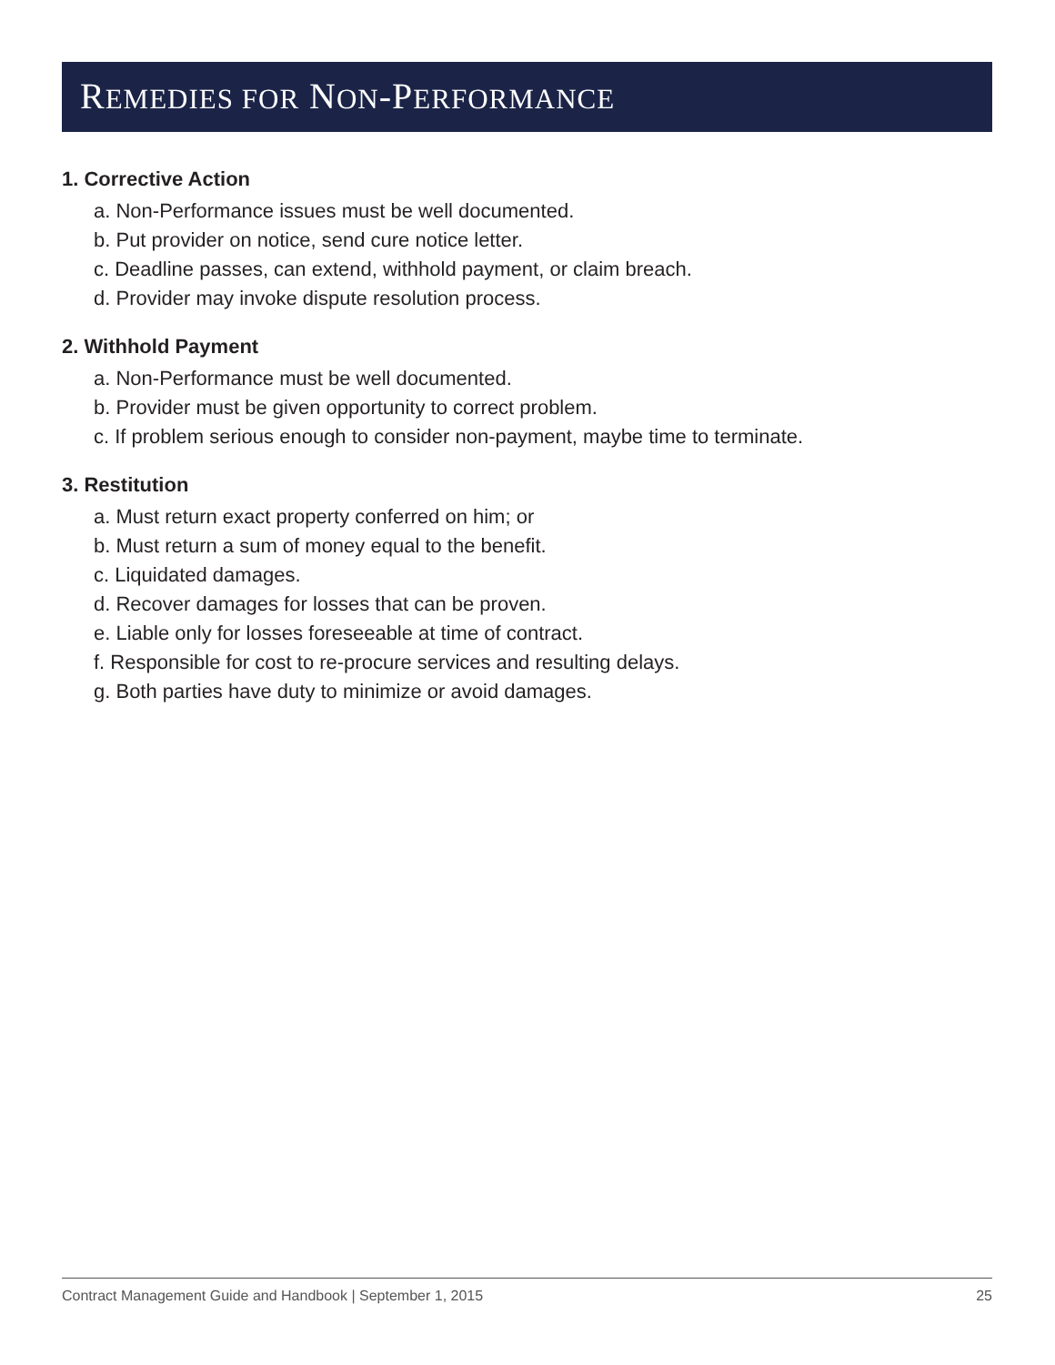REMEDIES FOR NON-PERFORMANCE
1. Corrective Action
a. Non-Performance issues must be well documented.
b. Put provider on notice, send cure notice letter.
c. Deadline passes, can extend, withhold payment, or claim breach.
d. Provider may invoke dispute resolution process.
2. Withhold Payment
a. Non-Performance must be well documented.
b. Provider must be given opportunity to correct problem.
c. If problem serious enough to consider non-payment, maybe time to terminate.
3. Restitution
a. Must return exact property conferred on him; or
b. Must return a sum of money equal to the benefit.
c. Liquidated damages.
d. Recover damages for losses that can be proven.
e. Liable only for losses foreseeable at time of contract.
f. Responsible for cost to re-procure services and resulting delays.
g. Both parties have duty to minimize or avoid damages.
Contract Management Guide and Handbook | September 1, 2015 25